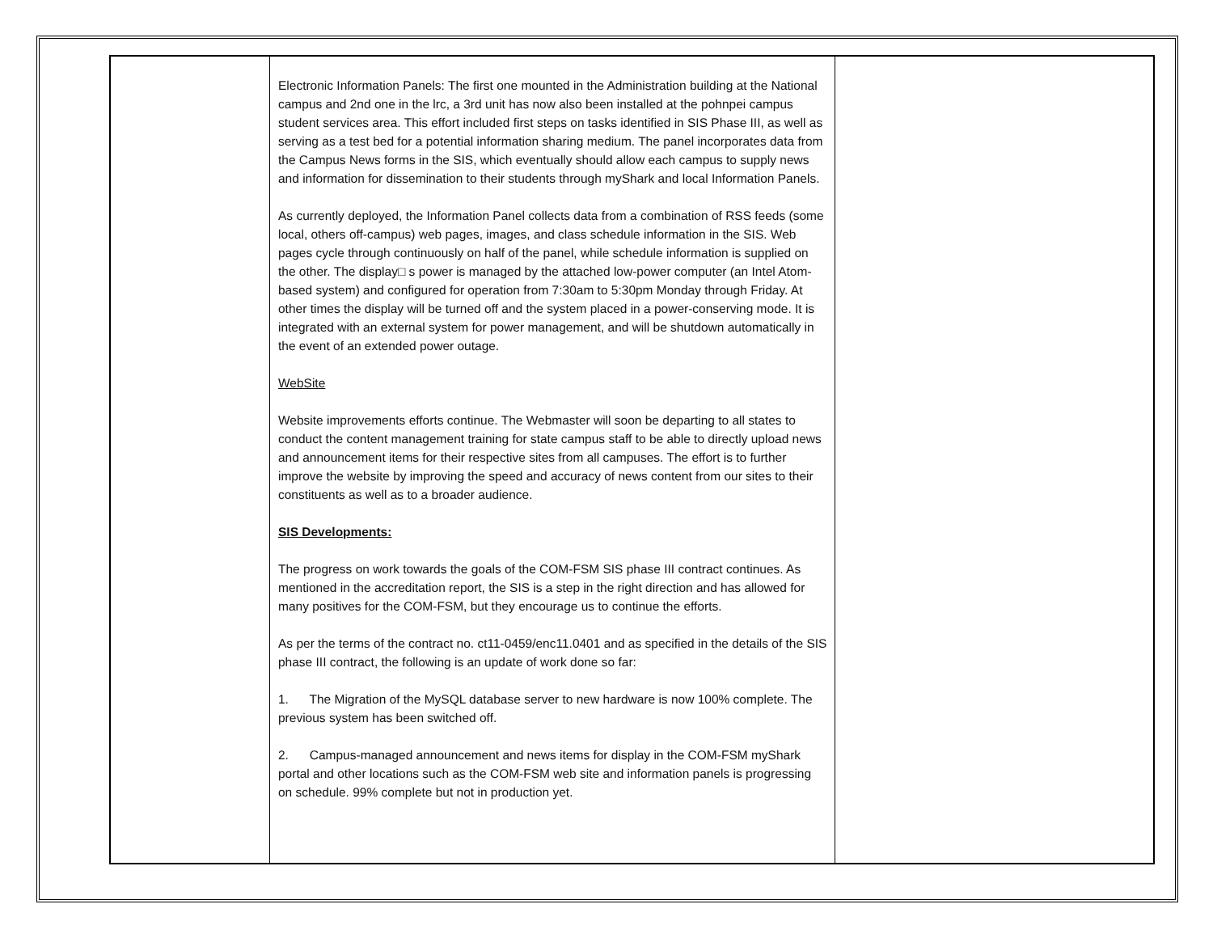| | Electronic Information Panels: The first one mounted in the Administration building at the National campus and 2nd one in the lrc, a 3rd unit has now also been installed at the pohnpei campus student services area. This effort included first steps on tasks identified in SIS Phase III, as well as serving as a test bed for a potential information sharing medium. The panel incorporates data from the Campus News forms in the SIS, which eventually should allow each campus to supply news and information for dissemination to their students through myShark and local Information Panels. As currently deployed, the Information Panel collects data from a combination of RSS feeds (some local, others off-campus) web pages, images, and class schedule information in the SIS. Web pages cycle through continuously on half of the panel, while schedule information is supplied on the other. The display□ s power is managed by the attached low-power computer (an Intel Atom-based system) and configured for operation from 7:30am to 5:30pm Monday through Friday. At other times the display will be turned off and the system placed in a power-conserving mode. It is integrated with an external system for power management, and will be shutdown automatically in the event of an extended power outage. WebSite Website improvements efforts continue. The Webmaster will soon be departing to all states to conduct the content management training for state campus staff to be able to directly upload news and announcement items for their respective sites from all campuses. The effort is to further improve the website by improving the speed and accuracy of news content from our sites to their constituents as well as to a broader audience. SIS Developments: The progress on work towards the goals of the COM-FSM SIS phase III contract continues. As mentioned in the accreditation report, the SIS is a step in the right direction and has allowed for many positives for the COM-FSM, but they encourage us to continue the efforts. As per the terms of the contract no. ct11-0459/enc11.0401 and as specified in the details of the SIS phase III contract, the following is an update of work done so far: 1. The Migration of the MySQL database server to new hardware is now 100% complete. The previous system has been switched off. 2. Campus-managed announcement and news items for display in the COM-FSM myShark portal and other locations such as the COM-FSM web site and information panels is progressing on schedule. 99% complete but not in production yet. | |